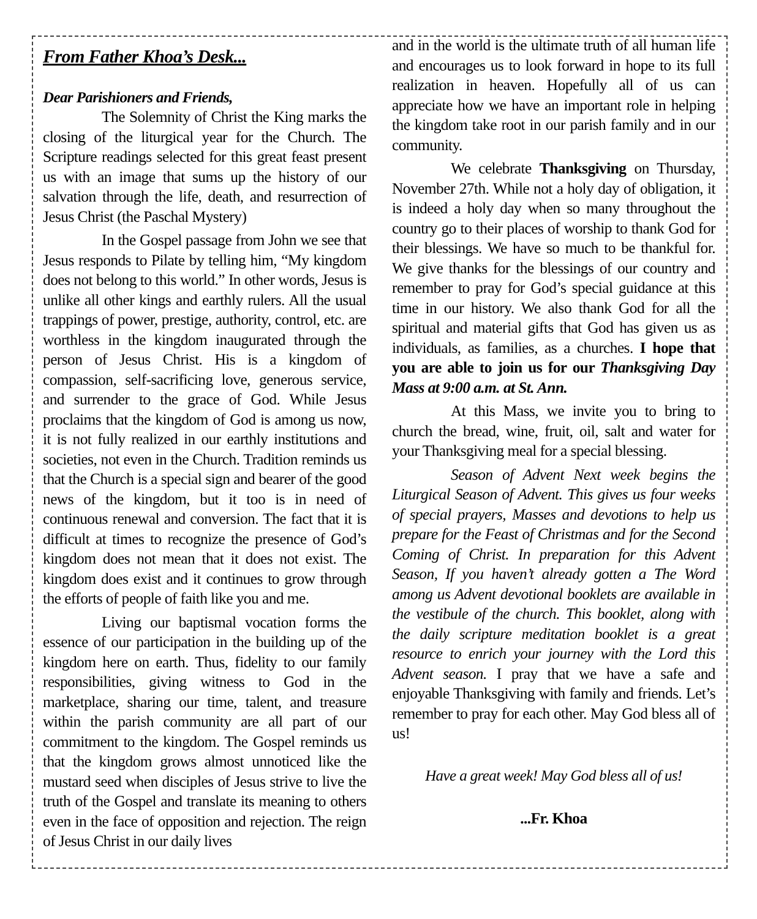From Father Khoa’s Desk...
Dear Parishioners and Friends,
The Solemnity of Christ the King marks the closing of the liturgical year for the Church. The Scripture readings selected for this great feast present us with an image that sums up the history of our salvation through the life, death, and resurrection of Jesus Christ (the Paschal Mystery)
In the Gospel passage from John we see that Jesus responds to Pilate by telling him, “My kingdom does not belong to this world.” In other words, Jesus is unlike all other kings and earthly rulers. All the usual trappings of power, prestige, authority, control, etc. are worthless in the kingdom inaugurated through the person of Jesus Christ. His is a kingdom of compassion, self-sacrificing love, generous service, and surrender to the grace of God. While Jesus proclaims that the kingdom of God is among us now, it is not fully realized in our earthly institutions and societies, not even in the Church. Tradition reminds us that the Church is a special sign and bearer of the good news of the kingdom, but it too is in need of continuous renewal and conversion. The fact that it is difficult at times to recognize the presence of God’s kingdom does not mean that it does not exist. The kingdom does exist and it continues to grow through the efforts of people of faith like you and me.
Living our baptismal vocation forms the essence of our participation in the building up of the kingdom here on earth. Thus, fidelity to our family responsibilities, giving witness to God in the marketplace, sharing our time, talent, and treasure within the parish community are all part of our commitment to the kingdom. The Gospel reminds us that the kingdom grows almost unnoticed like the mustard seed when disciples of Jesus strive to live the truth of the Gospel and translate its meaning to others even in the face of opposition and rejection. The reign of Jesus Christ in our daily lives
and in the world is the ultimate truth of all human life and encourages us to look forward in hope to its full realization in heaven. Hopefully all of us can appreciate how we have an important role in helping the kingdom take root in our parish family and in our community.
We celebrate Thanksgiving on Thursday, November 27th. While not a holy day of obligation, it is indeed a holy day when so many throughout the country go to their places of worship to thank God for their blessings. We have so much to be thankful for. We give thanks for the blessings of our country and remember to pray for God’s special guidance at this time in our history. We also thank God for all the spiritual and material gifts that God has given us as individuals, as families, as a churches. I hope that you are able to join us for our Thanksgiving Day Mass at 9:00 a.m. at St. Ann.
At this Mass, we invite you to bring to church the bread, wine, fruit, oil, salt and water for your Thanksgiving meal for a special blessing.
Season of Advent Next week begins the Liturgical Season of Advent. This gives us four weeks of special prayers, Masses and devotions to help us prepare for the Feast of Christmas and for the Second Coming of Christ. In preparation for this Advent Season, If you haven’t already gotten a The Word among us Advent devotional booklets are available in the vestibule of the church. This booklet, along with the daily scripture meditation booklet is a great resource to enrich your journey with the Lord this Advent season. I pray that we have a safe and enjoyable Thanksgiving with family and friends. Let’s remember to pray for each other. May God bless all of us!
Have a great week! May God bless all of us!
...Fr. Khoa